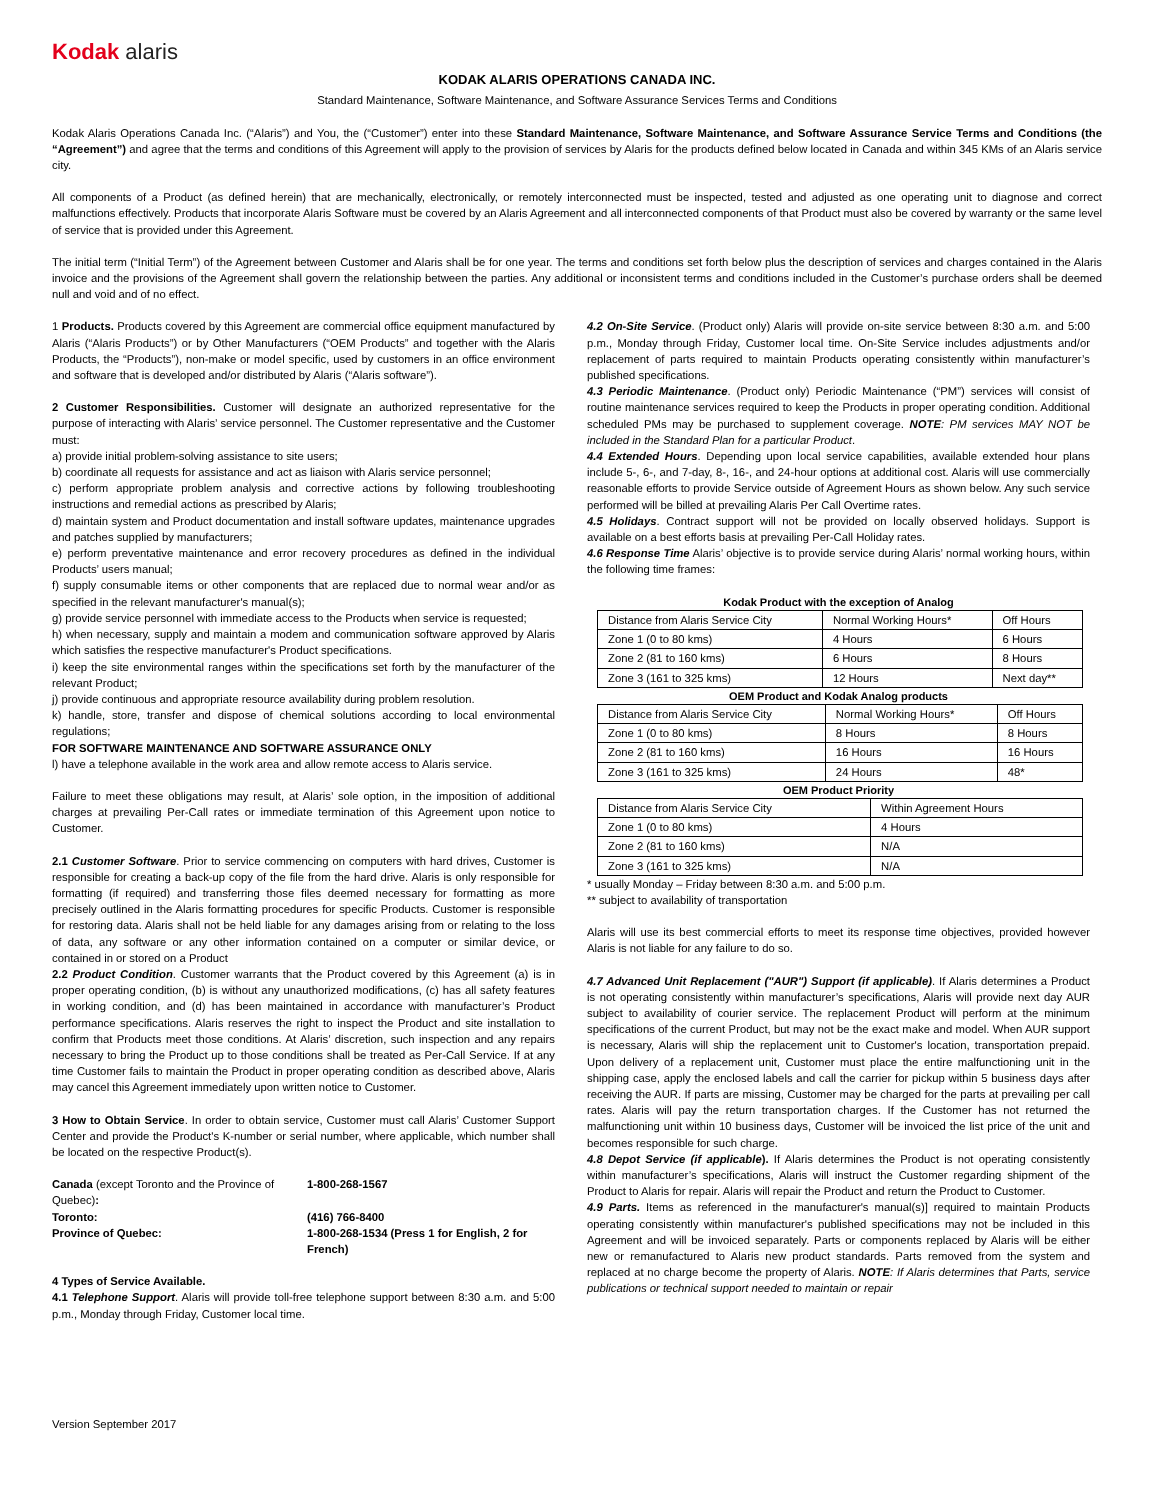Kodak alaris
KODAK ALARIS OPERATIONS CANADA INC.
Standard Maintenance, Software Maintenance, and Software Assurance Services Terms and Conditions
Kodak Alaris Operations Canada Inc. (“Alaris”) and You, the (“Customer”) enter into these Standard Maintenance, Software Maintenance, and Software Assurance Service Terms and Conditions (the “Agreement”) and agree that the terms and conditions of this Agreement will apply to the provision of services by Alaris for the products defined below located in Canada and within 345 KMs of an Alaris service city.
All components of a Product (as defined herein) that are mechanically, electronically, or remotely interconnected must be inspected, tested and adjusted as one operating unit to diagnose and correct malfunctions effectively. Products that incorporate Alaris Software must be covered by an Alaris Agreement and all interconnected components of that Product must also be covered by warranty or the same level of service that is provided under this Agreement.
The initial term (“Initial Term”) of the Agreement between Customer and Alaris shall be for one year. The terms and conditions set forth below plus the description of services and charges contained in the Alaris invoice and the provisions of the Agreement shall govern the relationship between the parties. Any additional or inconsistent terms and conditions included in the Customer’s purchase orders shall be deemed null and void and of no effect.
1 Products. Products covered by this Agreement are commercial office equipment manufactured by Alaris (“Alaris Products”) or by Other Manufacturers (“OEM Products” and together with the Alaris Products, the “Products”), non-make or model specific, used by customers in an office environment and software that is developed and/or distributed by Alaris (“Alaris software”).
2 Customer Responsibilities. Customer will designate an authorized representative for the purpose of interacting with Alaris’ service personnel. The Customer representative and the Customer must:
a) provide initial problem-solving assistance to site users;
b) coordinate all requests for assistance and act as liaison with Alaris service personnel;
c) perform appropriate problem analysis and corrective actions by following troubleshooting instructions and remedial actions as prescribed by Alaris;
d) maintain system and Product documentation and install software updates, maintenance upgrades and patches supplied by manufacturers;
e) perform preventative maintenance and error recovery procedures as defined in the individual Products’ users manual;
f) supply consumable items or other components that are replaced due to normal wear and/or as specified in the relevant manufacturer's manual(s);
g) provide service personnel with immediate access to the Products when service is requested;
h) when necessary, supply and maintain a modem and communication software approved by Alaris which satisfies the respective manufacturer's Product specifications.
i) keep the site environmental ranges within the specifications set forth by the manufacturer of the relevant Product;
j) provide continuous and appropriate resource availability during problem resolution.
k) handle, store, transfer and dispose of chemical solutions according to local environmental regulations;
FOR SOFTWARE MAINTENANCE AND SOFTWARE ASSURANCE ONLY
l) have a telephone available in the work area and allow remote access to Alaris service.
Failure to meet these obligations may result, at Alaris’ sole option, in the imposition of additional charges at prevailing Per-Call rates or immediate termination of this Agreement upon notice to Customer.
2.1 Customer Software. Prior to service commencing on computers with hard drives, Customer is responsible for creating a back-up copy of the file from the hard drive. Alaris is only responsible for formatting (if required) and transferring those files deemed necessary for formatting as more precisely outlined in the Alaris formatting procedures for specific Products. Customer is responsible for restoring data. Alaris shall not be held liable for any damages arising from or relating to the loss of data, any software or any other information contained on a computer or similar device, or contained in or stored on a Product
2.2 Product Condition. Customer warrants that the Product covered by this Agreement (a) is in proper operating condition, (b) is without any unauthorized modifications, (c) has all safety features in working condition, and (d) has been maintained in accordance with manufacturer’s Product performance specifications. Alaris reserves the right to inspect the Product and site installation to confirm that Products meet those conditions. At Alaris’ discretion, such inspection and any repairs necessary to bring the Product up to those conditions shall be treated as Per-Call Service. If at any time Customer fails to maintain the Product in proper operating condition as described above, Alaris may cancel this Agreement immediately upon written notice to Customer.
3 How to Obtain Service. In order to obtain service, Customer must call Alaris’ Customer Support Center and provide the Product's K-number or serial number, where applicable, which number shall be located on the respective Product(s).
| Canada (except Toronto and the Province of Quebec) : | 1-800-268-1567 |
| Toronto: | (416) 766-8400 |
| Province of Quebec: | 1-800-268-1534 (Press 1 for English, 2 for French) |
4 Types of Service Available.
4.1 Telephone Support. Alaris will provide toll-free telephone support between 8:30 a.m. and 5:00 p.m., Monday through Friday, Customer local time.
4.2 On-Site Service. (Product only) Alaris will provide on-site service between 8:30 a.m. and 5:00 p.m., Monday through Friday, Customer local time. On-Site Service includes adjustments and/or replacement of parts required to maintain Products operating consistently within manufacturer’s published specifications.
4.3 Periodic Maintenance. (Product only) Periodic Maintenance (“PM”) services will consist of routine maintenance services required to keep the Products in proper operating condition. Additional scheduled PMs may be purchased to supplement coverage. NOTE: PM services MAY NOT be included in the Standard Plan for a particular Product.
4.4 Extended Hours. Depending upon local service capabilities, available extended hour plans include 5-, 6-, and 7-day, 8-, 16-, and 24-hour options at additional cost. Alaris will use commercially reasonable efforts to provide Service outside of Agreement Hours as shown below. Any such service performed will be billed at prevailing Alaris Per Call Overtime rates.
4.5 Holidays. Contract support will not be provided on locally observed holidays. Support is available on a best efforts basis at prevailing Per-Call Holiday rates.
4.6 Response Time Alaris’ objective is to provide service during Alaris’ normal working hours, within the following time frames:
Kodak Product with the exception of Analog
| Distance from Alaris Service City | Normal Working Hours* | Off Hours |
| Zone 1 (0 to 80 kms) | 4 Hours | 6 Hours |
| Zone 2 (81 to 160 kms) | 6 Hours | 8 Hours |
| Zone 3 (161 to 325 kms) | 12 Hours | Next day** |
OEM Product and Kodak Analog products
| Distance from Alaris Service City | Normal Working Hours* | Off Hours |
| Zone 1 (0 to 80 kms) | 8 Hours | 8 Hours |
| Zone 2 (81 to 160 kms) | 16 Hours | 16 Hours |
| Zone 3 (161 to 325 kms) | 24 Hours | 48* |
OEM Product Priority
| Distance from Alaris Service City | Within Agreement Hours |
| Zone 1 (0 to 80 kms) | 4 Hours |
| Zone 2 (81 to 160 kms) | N/A |
| Zone 3 (161 to 325 kms) | N/A |
* usually Monday – Friday between 8:30 a.m. and 5:00 p.m.
** subject to availability of transportation
Alaris will use its best commercial efforts to meet its response time objectives, provided however Alaris is not liable for any failure to do so.
4.7 Advanced Unit Replacement ("AUR") Support (if applicable). If Alaris determines a Product is not operating consistently within manufacturer’s specifications, Alaris will provide next day AUR subject to availability of courier service. The replacement Product will perform at the minimum specifications of the current Product, but may not be the exact make and model. When AUR support is necessary, Alaris will ship the replacement unit to Customer's location, transportation prepaid. Upon delivery of a replacement unit, Customer must place the entire malfunctioning unit in the shipping case, apply the enclosed labels and call the carrier for pickup within 5 business days after receiving the AUR. If parts are missing, Customer may be charged for the parts at prevailing per call rates. Alaris will pay the return transportation charges. If the Customer has not returned the malfunctioning unit within 10 business days, Customer will be invoiced the list price of the unit and becomes responsible for such charge.
4.8 Depot Service (if applicable). If Alaris determines the Product is not operating consistently within manufacturer’s specifications, Alaris will instruct the Customer regarding shipment of the Product to Alaris for repair. Alaris will repair the Product and return the Product to Customer.
4.9 Parts. Items as referenced in the manufacturer's manual(s)] required to maintain Products operating consistently within manufacturer's published specifications may not be included in this Agreement and will be invoiced separately. Parts or components replaced by Alaris will be either new or remanufactured to Alaris new product standards. Parts removed from the system and replaced at no charge become the property of Alaris. NOTE: If Alaris determines that Parts, service publications or technical support needed to maintain or repair
Version September 2017